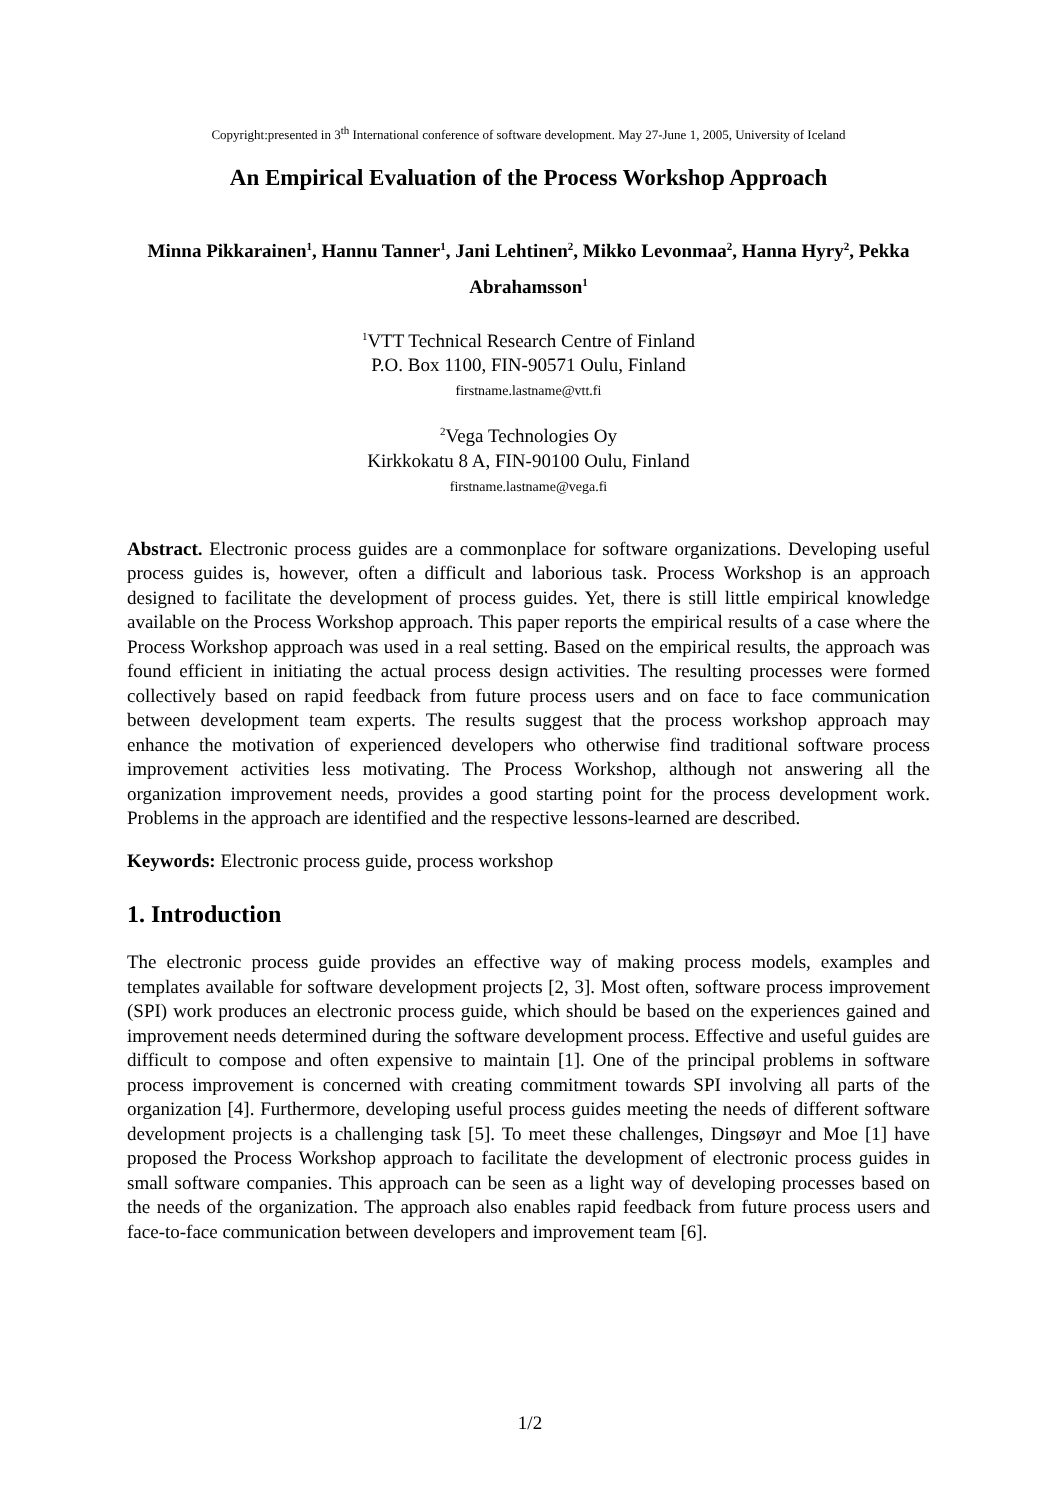Copyright:presented in 3<sup>th</sup> International conference of software development. May 27-June 1, 2005, University of Iceland
An Empirical Evaluation of the Process Workshop Approach
Minna Pikkarainen<sup>1</sup>, Hannu Tanner<sup>1</sup>, Jani Lehtinen<sup>2</sup>, Mikko Levonmaa<sup>2</sup>, Hanna Hyry<sup>2</sup>, Pekka Abrahamsson<sup>1</sup>
<sup>1</sup> VTT Technical Research Centre of Finland
P.O. Box 1100, FIN-90571 Oulu, Finland
firstname.lastname@vtt.fi
<sup>2</sup> Vega Technologies Oy
Kirkkokatu 8 A, FIN-90100 Oulu, Finland
firstname.lastname@vega.fi
Abstract. Electronic process guides are a commonplace for software organizations. Developing useful process guides is, however, often a difficult and laborious task. Process Workshop is an approach designed to facilitate the development of process guides. Yet, there is still little empirical knowledge available on the Process Workshop approach. This paper reports the empirical results of a case where the Process Workshop approach was used in a real setting. Based on the empirical results, the approach was found efficient in initiating the actual process design activities. The resulting processes were formed collectively based on rapid feedback from future process users and on face to face communication between development team experts. The results suggest that the process workshop approach may enhance the motivation of experienced developers who otherwise find traditional software process improvement activities less motivating. The Process Workshop, although not answering all the organization improvement needs, provides a good starting point for the process development work. Problems in the approach are identified and the respective lessons-learned are described.
Keywords: Electronic process guide, process workshop
1. Introduction
The electronic process guide provides an effective way of making process models, examples and templates available for software development projects [2, 3]. Most often, software process improvement (SPI) work produces an electronic process guide, which should be based on the experiences gained and improvement needs determined during the software development process. Effective and useful guides are difficult to compose and often expensive to maintain [1]. One of the principal problems in software process improvement is concerned with creating commitment towards SPI involving all parts of the organization [4]. Furthermore, developing useful process guides meeting the needs of different software development projects is a challenging task [5]. To meet these challenges, Dingsøyr and Moe [1] have proposed the Process Workshop approach to facilitate the development of electronic process guides in small software companies. This approach can be seen as a light way of developing processes based on the needs of the organization. The approach also enables rapid feedback from future process users and face-to-face communication between developers and improvement team [6].
1/2